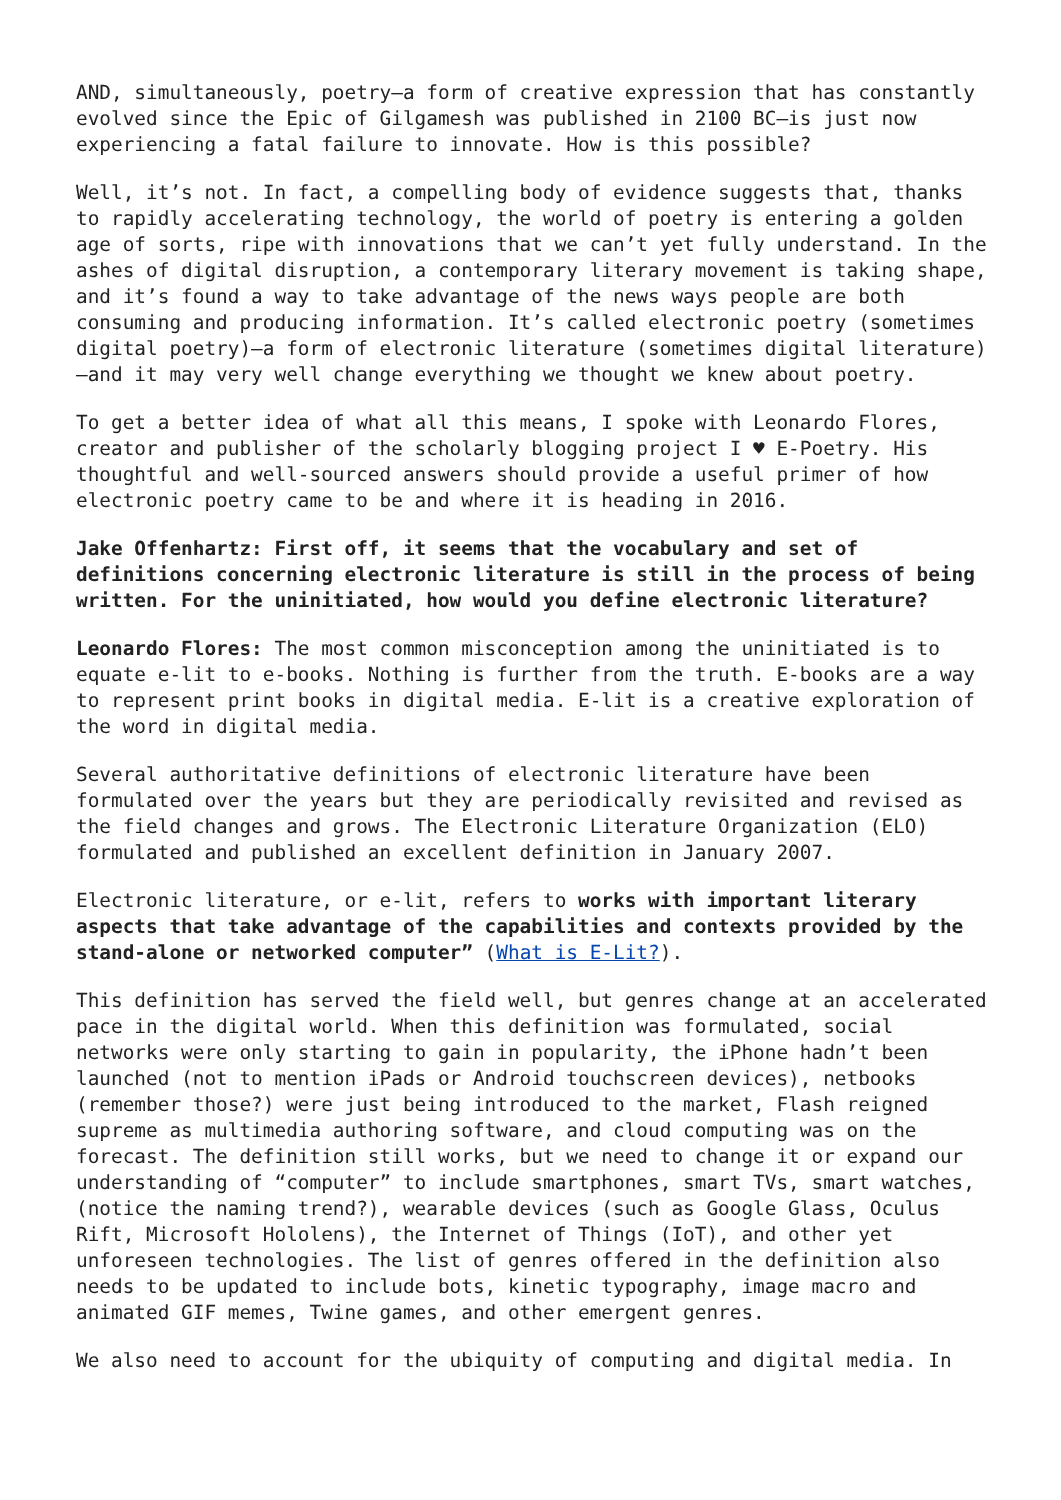AND, simultaneously, poetry—a form of creative expression that has constantly evolved since the Epic of Gilgamesh was published in 2100 BC—is just now experiencing a fatal failure to innovate. How is this possible?
Well, it’s not. In fact, a compelling body of evidence suggests that, thanks to rapidly accelerating technology, the world of poetry is entering a golden age of sorts, ripe with innovations that we can’t yet fully understand. In the ashes of digital disruption, a contemporary literary movement is taking shape, and it’s found a way to take advantage of the news ways people are both consuming and producing information. It’s called electronic poetry (sometimes digital poetry)—a form of electronic literature (sometimes digital literature)—and it may very well change everything we thought we knew about poetry.
To get a better idea of what all this means, I spoke with Leonardo Flores, creator and publisher of the scholarly blogging project I ♥ E-Poetry. His thoughtful and well-sourced answers should provide a useful primer of how electronic poetry came to be and where it is heading in 2016.
Jake Offenhartz: First off, it seems that the vocabulary and set of definitions concerning electronic literature is still in the process of being written. For the uninitiated, how would you define electronic literature?
Leonardo Flores: The most common misconception among the uninitiated is to equate e-lit to e-books. Nothing is further from the truth. E-books are a way to represent print books in digital media. E-lit is a creative exploration of the word in digital media.
Several authoritative definitions of electronic literature have been formulated over the years but they are periodically revisited and revised as the field changes and grows. The Electronic Literature Organization (ELO) formulated and published an excellent definition in January 2007.
Electronic literature, or e-lit, refers to works with important literary aspects that take advantage of the capabilities and contexts provided by the stand-alone or networked computer” (What is E-Lit?).
This definition has served the field well, but genres change at an accelerated pace in the digital world. When this definition was formulated, social networks were only starting to gain in popularity, the iPhone hadn’t been launched (not to mention iPads or Android touchscreen devices), netbooks (remember those?) were just being introduced to the market, Flash reigned supreme as multimedia authoring software, and cloud computing was on the forecast. The definition still works, but we need to change it or expand our understanding of “computer” to include smartphones, smart TVs, smart watches, (notice the naming trend?), wearable devices (such as Google Glass, Oculus Rift, Microsoft Hololens), the Internet of Things (IoT), and other yet unforeseen technologies. The list of genres offered in the definition also needs to be updated to include bots, kinetic typography, image macro and animated GIF memes, Twine games, and other emergent genres.
We also need to account for the ubiquity of computing and digital media. In